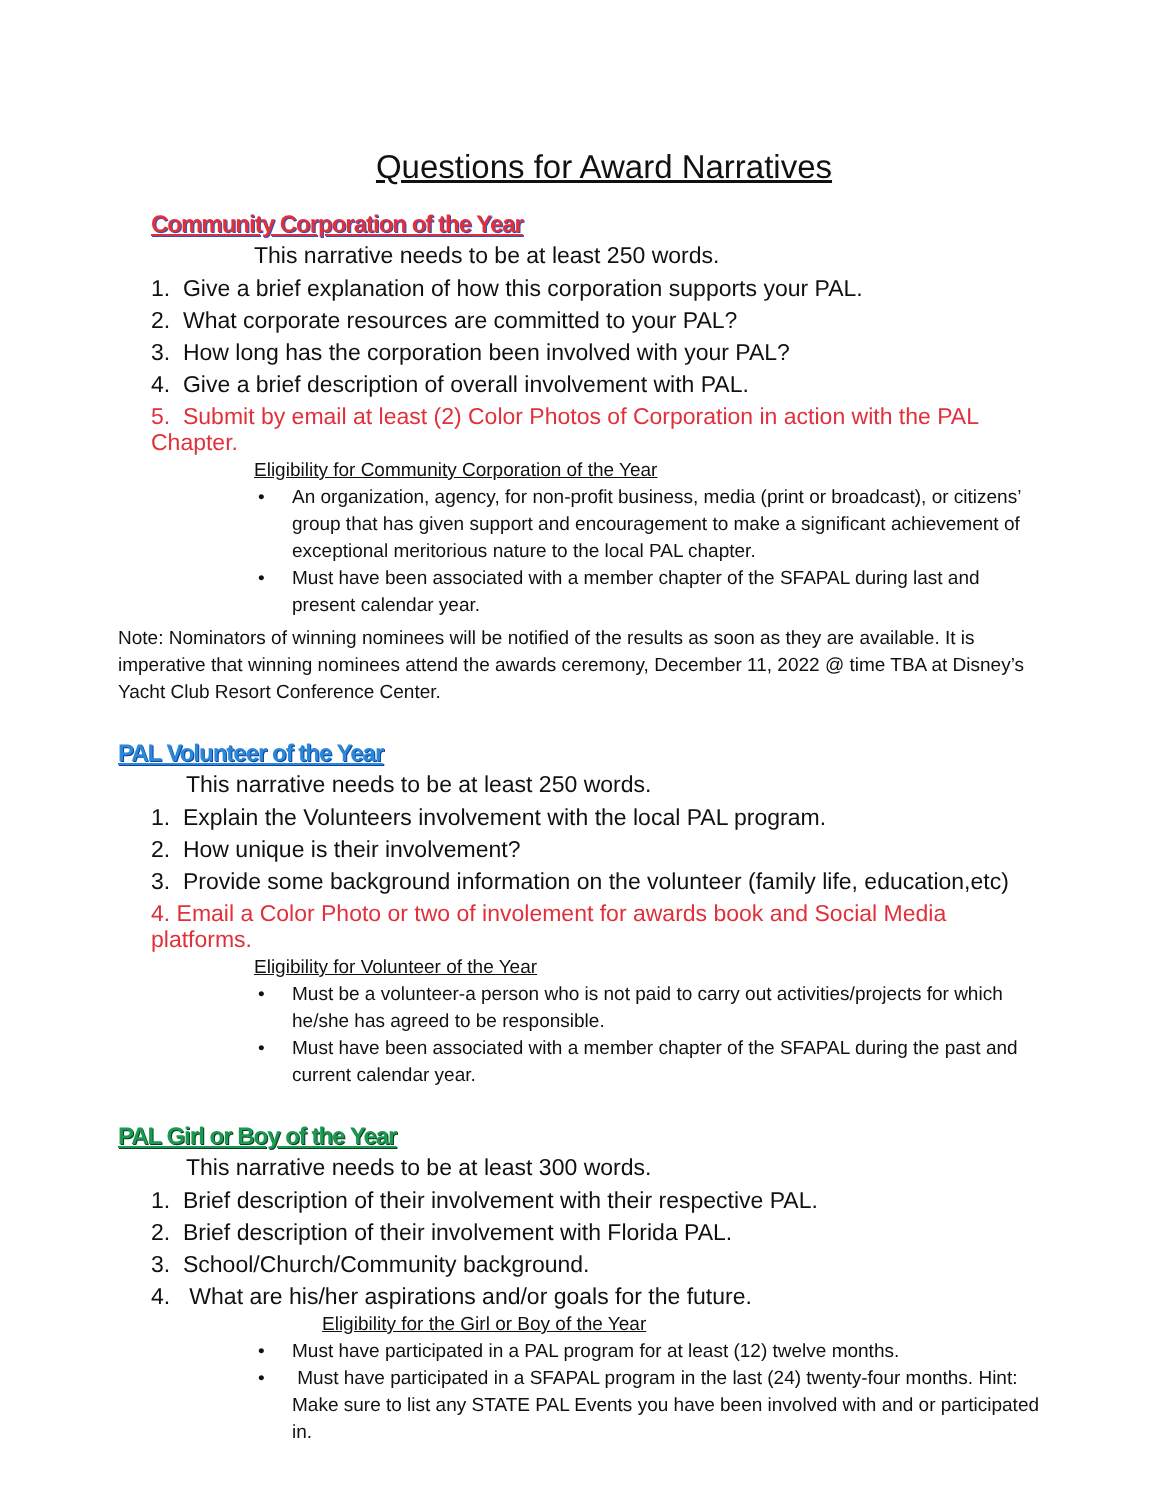Questions for Award Narratives
Community Corporation of the Year
This narrative needs to be at least 250 words.
1. Give a brief explanation of how this corporation supports your PAL.
2. What corporate resources are committed to your PAL?
3. How long has the corporation been involved with your PAL?
4. Give a brief description of overall involvement with PAL.
5. Submit by email at least (2) Color Photos of Corporation in action with the PAL Chapter.
Eligibility for Community Corporation of the Year
• An organization, agency, for non-profit business, media (print or broadcast), or citizens’ group that has given support and encouragement to make a significant achievement of exceptional meritorious nature to the local PAL chapter.
• Must have been associated with a member chapter of the SFAPAL during last and present calendar year.
Note: Nominators of winning nominees will be notified of the results as soon as they are available. It is imperative that winning nominees attend the awards ceremony, December 11, 2022 @ time TBA at Disney’s Yacht Club Resort Conference Center.
PAL Volunteer of the Year
This narrative needs to be at least 250 words.
1. Explain the Volunteers involvement with the local PAL program.
2. How unique is their involvement?
3. Provide some background information on the volunteer (family life, education,etc)
4. Email a Color Photo or two of involement for awards book and Social Media platforms.
Eligibility for Volunteer of the Year
• Must be a volunteer-a person who is not paid to carry out activities/projects for which he/she has agreed to be responsible.
• Must have been associated with a member chapter of the SFAPAL during the past and current calendar year.
PAL Girl or Boy of the Year
This narrative needs to be at least 300 words.
1. Brief description of their involvement with their respective PAL.
2. Brief description of their involvement with Florida PAL.
3. School/Church/Community background.
4. What are his/her aspirations and/or goals for the future.
Eligibility for the Girl or Boy of the Year
• Must have participated in a PAL program for at least (12) twelve months.
• Must have participated in a SFAPAL program in the last (24) twenty-four months. Hint: Make sure to list any STATE PAL Events you have been involved with and or participated in.